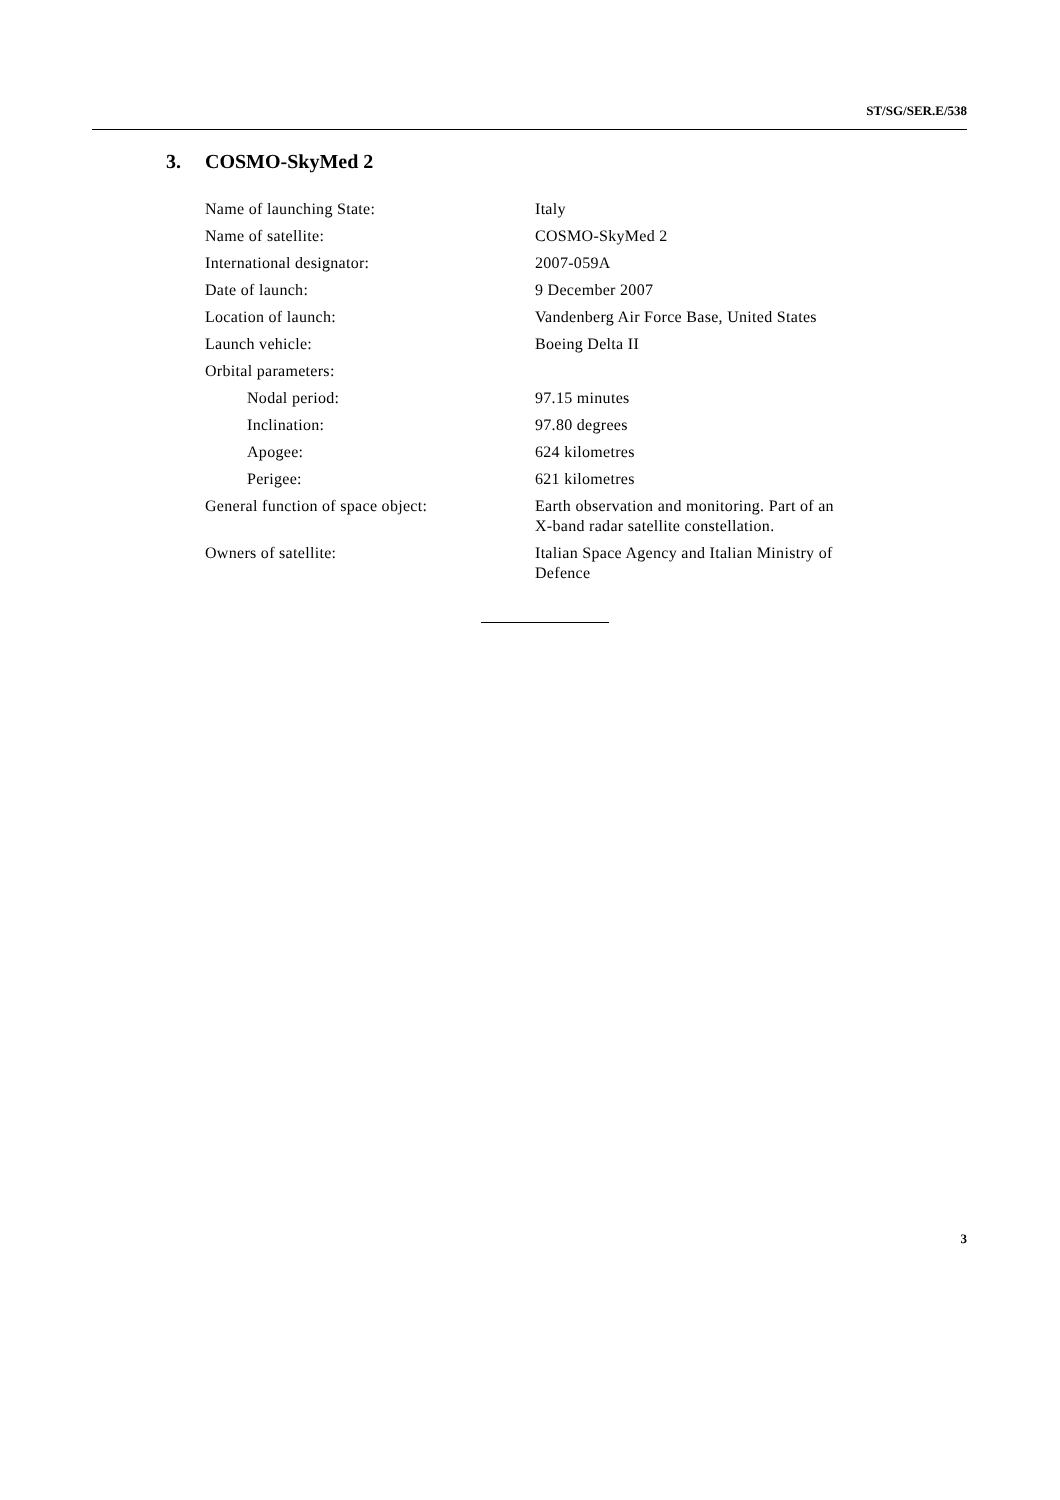ST/SG/SER.E/538
3. COSMO-SkyMed 2
| Name of launching State: | Italy |
| Name of satellite: | COSMO-SkyMed 2 |
| International designator: | 2007-059A |
| Date of launch: | 9 December 2007 |
| Location of launch: | Vandenberg Air Force Base, United States |
| Launch vehicle: | Boeing Delta II |
| Orbital parameters: | |
| Nodal period: | 97.15 minutes |
| Inclination: | 97.80 degrees |
| Apogee: | 624 kilometres |
| Perigee: | 621 kilometres |
| General function of space object: | Earth observation and monitoring. Part of an X-band radar satellite constellation. |
| Owners of satellite: | Italian Space Agency and Italian Ministry of Defence |
3